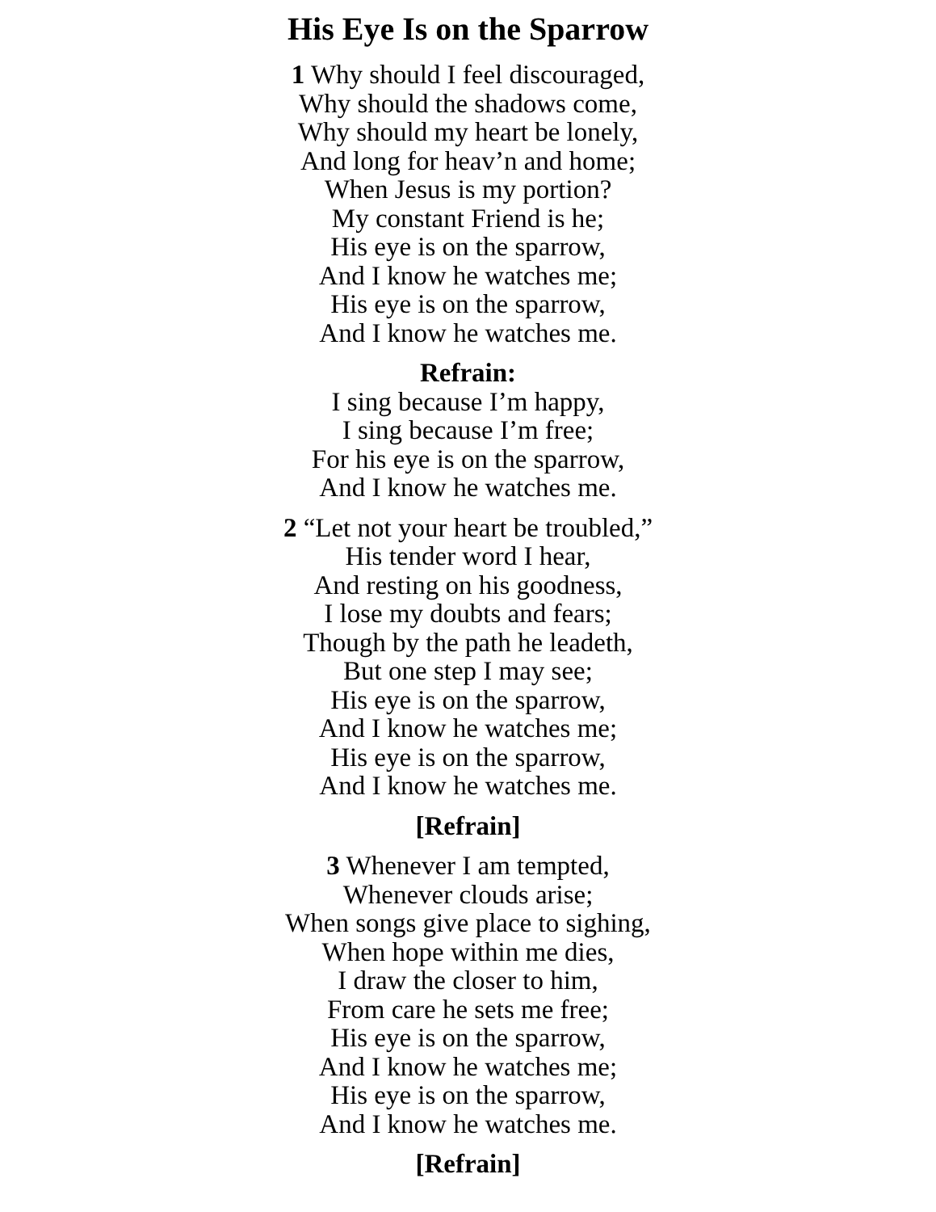His Eye Is on the Sparrow
1 Why should I feel discouraged,
Why should the shadows come,
Why should my heart be lonely,
And long for heav’n and home;
When Jesus is my portion?
My constant Friend is he;
His eye is on the sparrow,
And I know he watches me;
His eye is on the sparrow,
And I know he watches me.
Refrain:
I sing because I’m happy,
I sing because I’m free;
For his eye is on the sparrow,
And I know he watches me.
2 “Let not your heart be troubled,”
His tender word I hear,
And resting on his goodness,
I lose my doubts and fears;
Though by the path he leadeth,
But one step I may see;
His eye is on the sparrow,
And I know he watches me;
His eye is on the sparrow,
And I know he watches me.
[Refrain]
3 Whenever I am tempted,
Whenever clouds arise;
When songs give place to sighing,
When hope within me dies,
I draw the closer to him,
From care he sets me free;
His eye is on the sparrow,
And I know he watches me;
His eye is on the sparrow,
And I know he watches me.
[Refrain]